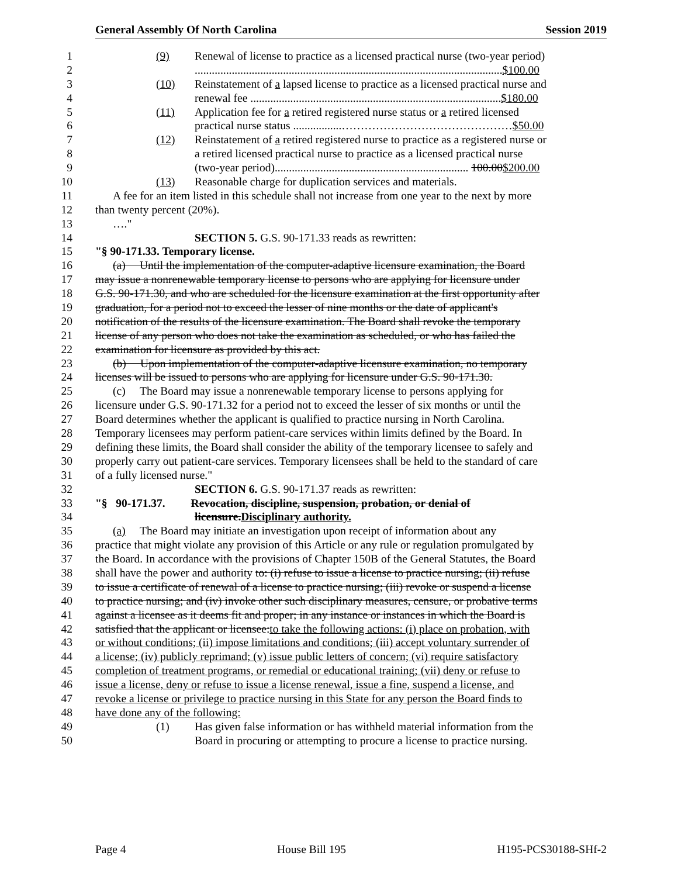General Assembly Of North Carolina Session 2019
1 (9) Renewal of license to practice as a licensed practical nurse (two-year period)
2............................................................................................................$100.00
3 (10) Reinstatement of a lapsed license to practice as a licensed practical nurse and
4 renewal fee ........................................................................................$180.00
5 (11) Application fee for a retired registered nurse status or a retired licensed
6 practical nurse status .................………………………………………$50.00
7 (12) Reinstatement of a retired registered nurse to practice as a registered nurse or
8 a retired licensed practical nurse to practice as a licensed practical nurse
9 (two-year period).................................................................... 100.00$200.00
10 (13) Reasonable charge for duplication services and materials.
11 A fee for an item listed in this schedule shall not increase from one year to the next by more
12 than twenty percent (20%).
13 …."
14 SECTION 5. G.S. 90-171.33 reads as rewritten:
15 "§ 90-171.33. Temporary license.
16 (a) Until the implementation of the computer-adaptive licensure examination, the Board
17 may issue a nonrenewable temporary license to persons who are applying for licensure under
18 G.S. 90-171.30, and who are scheduled for the licensure examination at the first opportunity after
19 graduation, for a period not to exceed the lesser of nine months or the date of applicant's
20 notification of the results of the licensure examination. The Board shall revoke the temporary
21 license of any person who does not take the examination as scheduled, or who has failed the
22 examination for licensure as provided by this act.
23 (b) Upon implementation of the computer-adaptive licensure examination, no temporary
24 licenses will be issued to persons who are applying for licensure under G.S. 90-171.30.
25 (c) The Board may issue a nonrenewable temporary license to persons applying for
26 licensure under G.S. 90-171.32 for a period not to exceed the lesser of six months or until the
27 Board determines whether the applicant is qualified to practice nursing in North Carolina.
28 Temporary licensees may perform patient-care services within limits defined by the Board. In
29 defining these limits, the Board shall consider the ability of the temporary licensee to safely and
30 properly carry out patient-care services. Temporary licensees shall be held to the standard of care
31 of a fully licensed nurse."
32 SECTION 6. G.S. 90-171.37 reads as rewritten:
33 "§ 90-171.37. Revocation, discipline, suspension, probation, or denial of
34 licensure.Disciplinary authority.
35 (a) The Board may initiate an investigation upon receipt of information about any
36 practice that might violate any provision of this Article or any rule or regulation promulgated by
37 the Board. In accordance with the provisions of Chapter 150B of the General Statutes, the Board
38 shall have the power and authority to: (i) refuse to issue a license to practice nursing; (ii) refuse
39 to issue a certificate of renewal of a license to practice nursing; (iii) revoke or suspend a license
40 to practice nursing; and (iv) invoke other such disciplinary measures, censure, or probative terms
41 against a licensee as it deems fit and proper; in any instance or instances in which the Board is
42 satisfied that the applicant or licensee:to take the following actions: (i) place on probation, with
43 or without conditions; (ii) impose limitations and conditions; (iii) accept voluntary surrender of
44 a license; (iv) publicly reprimand; (v) issue public letters of concern; (vi) require satisfactory
45 completion of treatment programs, or remedial or educational training; (vii) deny or refuse to
46 issue a license, deny or refuse to issue a license renewal, issue a fine, suspend a license, and
47 revoke a license or privilege to practice nursing in this State for any person the Board finds to
48 have done any of the following:
49 (1) Has given false information or has withheld material information from the
50 Board in procuring or attempting to procure a license to practice nursing.
Page 4 House Bill 195 H195-PCS30188-SHf-2